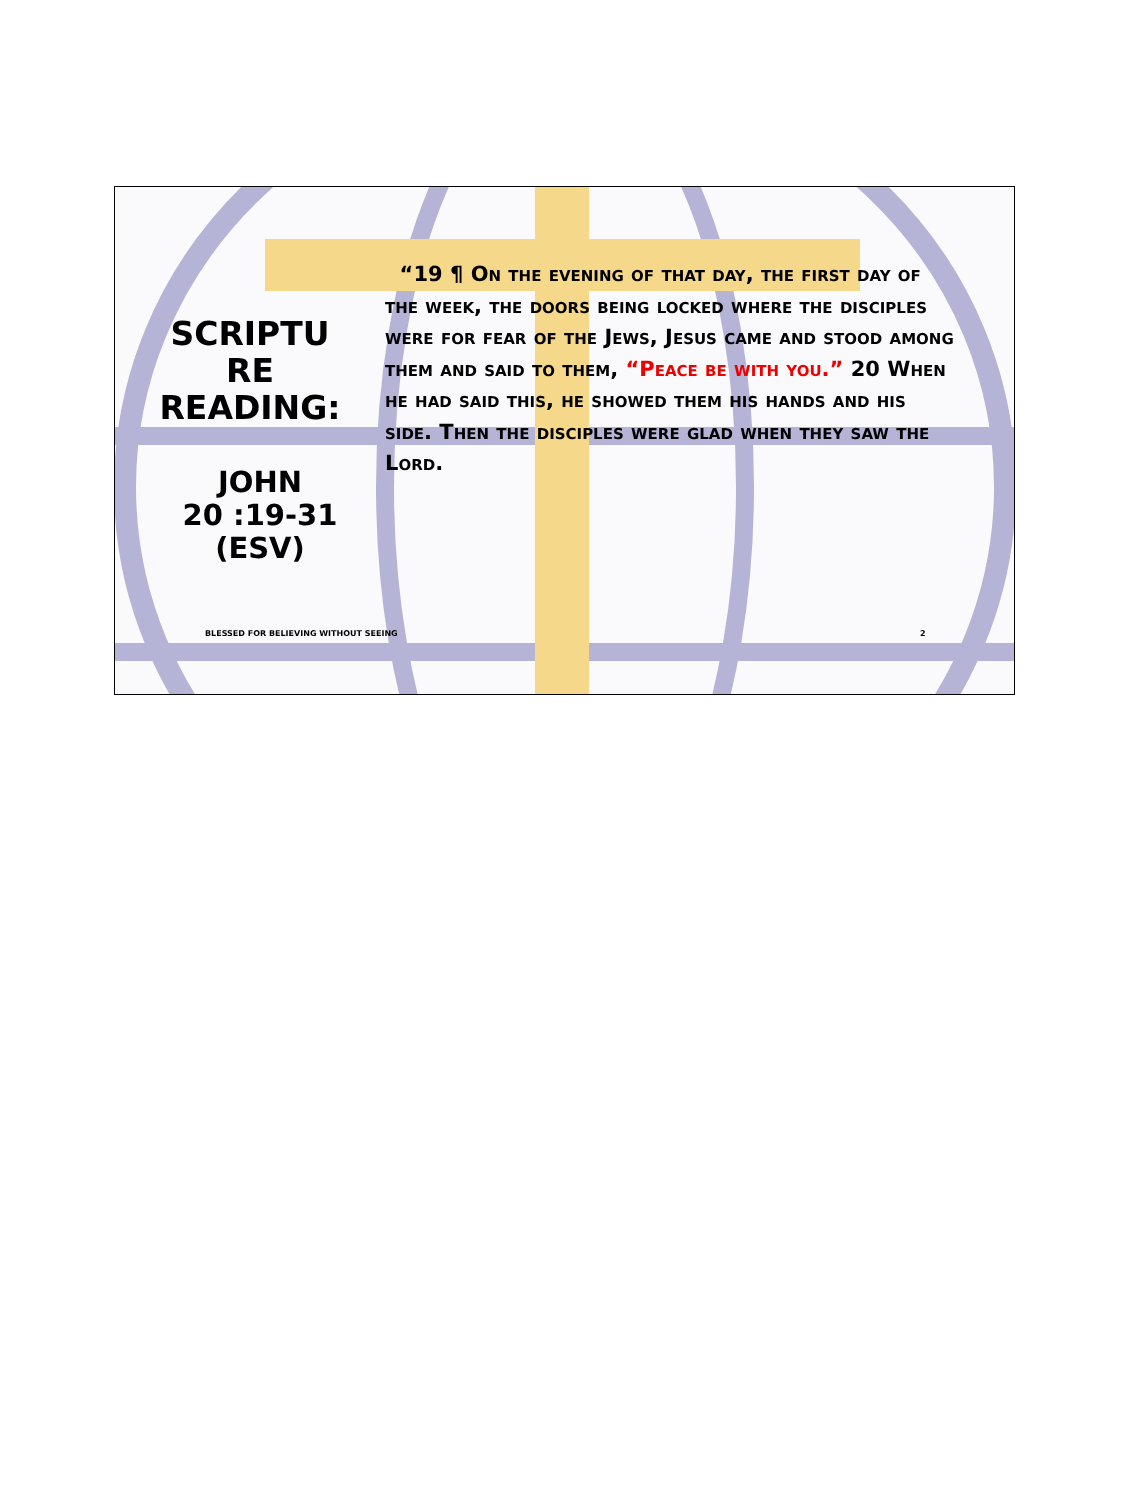SCRIPTU
RE
READING:
JOHN
20 :19-31
(ESV)
“19 ¶ On the evening of that day, the first day of the week, the doors being locked where the disciples were for fear of the Jews, Jesus came and stood among them and said to them, “Peace be with you.” 20 When he had said this, he showed them his hands and his side. Then the disciples were glad when they saw the Lord.
BLESSED FOR BELIEVING WITHOUT SEEING
2